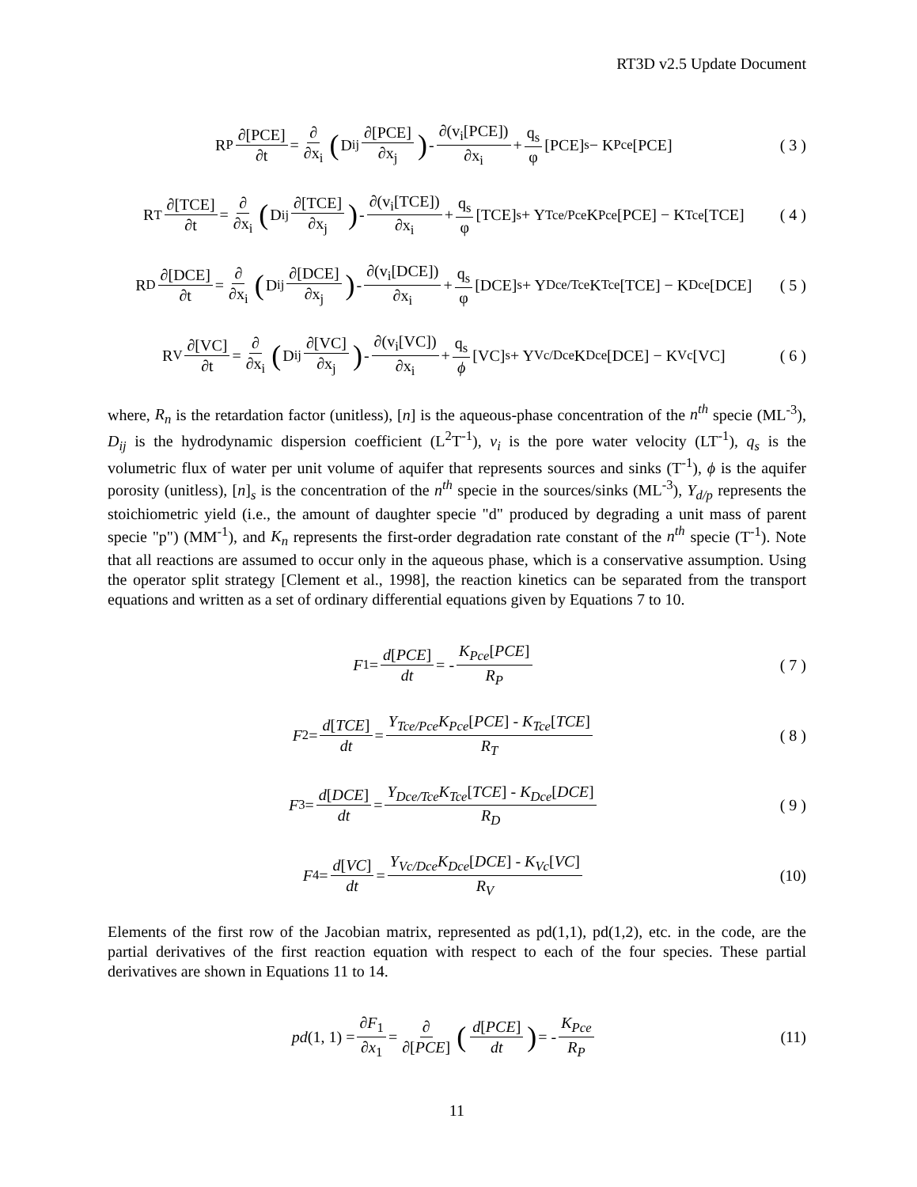RT3D v2.5 Update Document
R<sub>P</sub> ∂[PCE] ∂t = ∂ ∂x<sub>i</sub> (D<sub>ij</sub> ∂[PCE] ∂x<sub>j</sub>) - ∂(v<sub>i</sub>[PCE]) ∂x<sub>i</sub> + q<sub>s</sub> φ [PCE]<sub>s</sub> − K<sub>Pce</sub>[PCE]
( 3 )
R<sub>T</sub> ∂[TCE] ∂t = ∂ ∂x<sub>i</sub> (D<sub>ij</sub> ∂[TCE] ∂x<sub>j</sub>) - ∂(v<sub>i</sub>[TCE]) ∂x<sub>i</sub> + q<sub>s</sub> φ [TCE]<sub>s</sub> + Y<sub>Tce/Pce</sub>K<sub>Pce</sub>[PCE] − K<sub>Tce</sub>[TCE]
( 4 )
R<sub>D</sub> ∂[DCE] ∂t = ∂ ∂x<sub>i</sub> (D<sub>ij</sub> ∂[DCE] ∂x<sub>j</sub>) - ∂(v<sub>i</sub>[DCE]) ∂x<sub>i</sub> + q<sub>s</sub> φ [DCE]<sub>s</sub> + Y<sub>Dce/Tce</sub>K<sub>Tce</sub>[TCE] − K<sub>Dce</sub>[DCE]
( 5 )
R<sub>V</sub> ∂[VC] ∂t = ∂ ∂x<sub>i</sub> (D<sub>ij</sub> ∂[VC] ∂x<sub>j</sub>) - ∂(v<sub>i</sub>[VC]) ∂x<sub>i</sub> + q<sub>s</sub> ϕ [VC]<sub>s</sub> + Y<sub>Vc/Dce</sub>K<sub>Dce</sub>[DCE] − K<sub>Vc</sub>[VC]
( 6 )
where, R<sub>n</sub> is the retardation factor (unitless), [n] is the aqueous-phase concentration of the n<sup>th</sup> specie (ML<sup>-3</sup>), D<sub>ij</sub> is the hydrodynamic dispersion coefficient (L<sup>2</sup>T<sup>-1</sup>), v<sub>i</sub> is the pore water velocity (LT<sup>-1</sup>), q<sub>s</sub> is the volumetric flux of water per unit volume of aquifer that represents sources and sinks (T<sup>-1</sup>), ϕ is the aquifer porosity (unitless), [n]<sub>s</sub> is the concentration of the n<sup>th</sup> specie in the sources/sinks (ML<sup>-3</sup>), Y<sub>d/p</sub> represents the stoichiometric yield (i.e., the amount of daughter specie "d" produced by degrading a unit mass of parent specie "p") (MM<sup>-1</sup>), and K<sub>n</sub> represents the first-order degradation rate constant of the n<sup>th</sup> specie (T<sup>-1</sup>). Note that all reactions are assumed to occur only in the aqueous phase, which is a conservative assumption. Using the operator split strategy [Clement et al., 1998], the reaction kinetics can be separated from the transport equations and written as a set of ordinary differential equations given by Equations 7 to 10.
F<sub>1</sub> = d[PCE] dt = - K<sub>Pce</sub>[PCE] R<sub>P</sub>
( 7 )
F<sub>2</sub> = d[TCE] dt = Y<sub>Tce/Pce</sub>K<sub>Pce</sub>[PCE] - K<sub>Tce</sub>[TCE] R<sub>T</sub>
( 8 )
F<sub>3</sub> = d[DCE] dt = Y<sub>Dce/Tce</sub>K<sub>Tce</sub>[TCE] - K<sub>Dce</sub>[DCE] R<sub>D</sub>
( 9 )
F<sub>4</sub> = d[VC] dt = Y<sub>Vc/Dce</sub>K<sub>Dce</sub>[DCE] - K<sub>Vc</sub>[VC] R<sub>V</sub>
(10)
Elements of the first row of the Jacobian matrix, represented as pd(1,1), pd(1,2), etc. in the code, are the partial derivatives of the first reaction equation with respect to each of the four species. These partial derivatives are shown in Equations 11 to 14.
pd (1, 1) = ∂F<sub>1</sub> ∂x<sub>1</sub> = ∂ ∂[PCE] (d[PCE] dt) = - K<sub>Pce</sub> R<sub>P</sub>
(11)
11